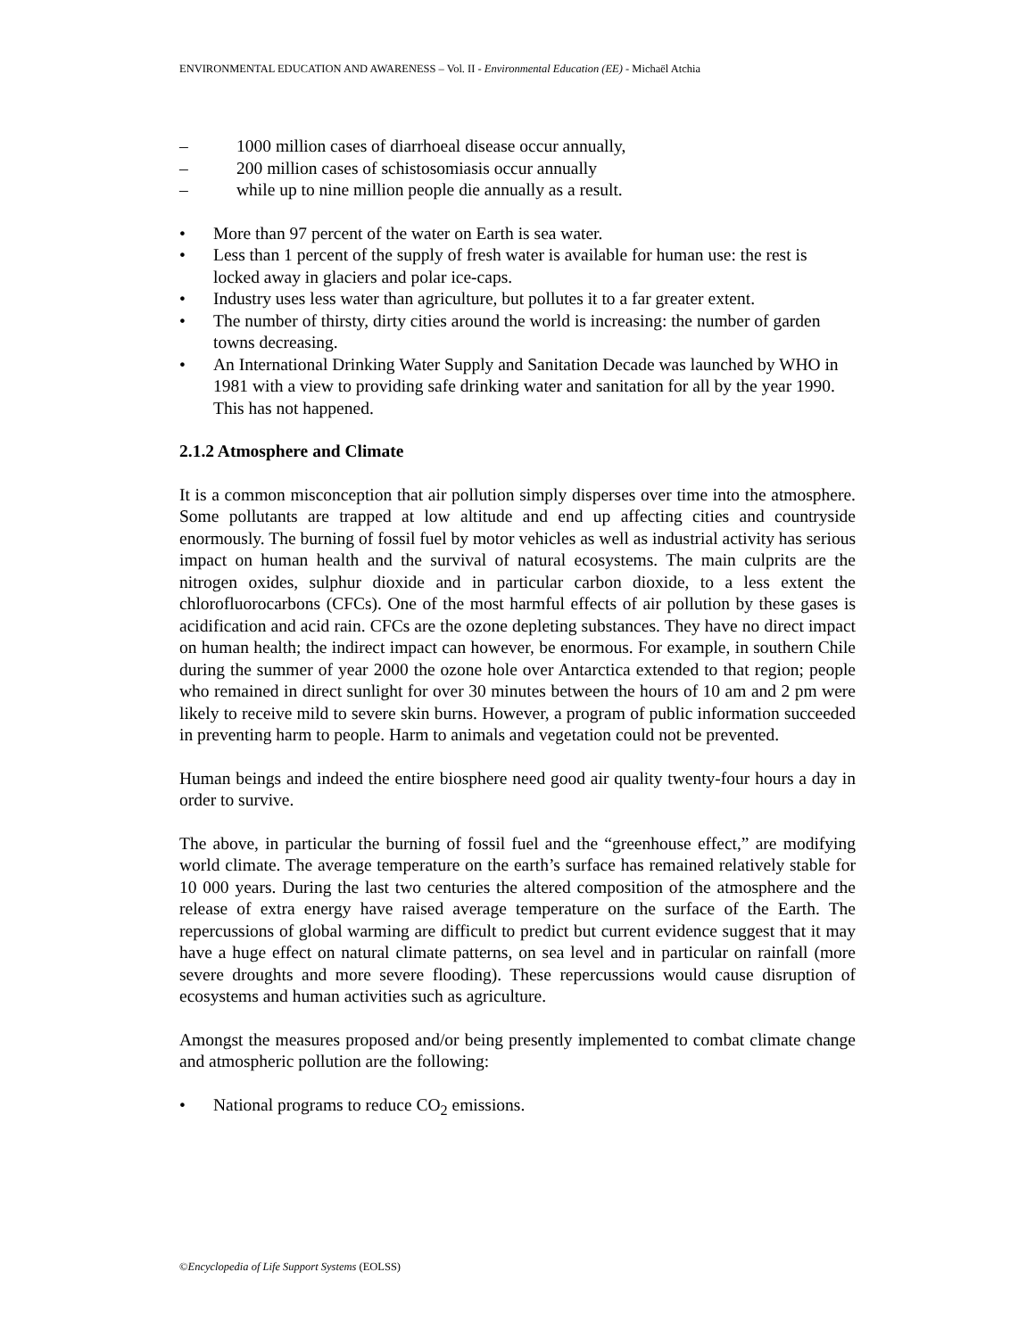ENVIRONMENTAL EDUCATION AND AWARENESS – Vol. II - Environmental Education (EE) - Michaël Atchia
– 1000 million cases of diarrhoeal disease occur annually,
– 200 million cases of schistosomiasis occur annually
– while up to nine million people die annually as a result.
• More than 97 percent of the water on Earth is sea water.
• Less than 1 percent of the supply of fresh water is available for human use: the rest is locked away in glaciers and polar ice-caps.
• Industry uses less water than agriculture, but pollutes it to a far greater extent.
• The number of thirsty, dirty cities around the world is increasing: the number of garden towns decreasing.
• An International Drinking Water Supply and Sanitation Decade was launched by WHO in 1981 with a view to providing safe drinking water and sanitation for all by the year 1990. This has not happened.
2.1.2 Atmosphere and Climate
It is a common misconception that air pollution simply disperses over time into the atmosphere. Some pollutants are trapped at low altitude and end up affecting cities and countryside enormously. The burning of fossil fuel by motor vehicles as well as industrial activity has serious impact on human health and the survival of natural ecosystems. The main culprits are the nitrogen oxides, sulphur dioxide and in particular carbon dioxide, to a less extent the chlorofluorocarbons (CFCs). One of the most harmful effects of air pollution by these gases is acidification and acid rain. CFCs are the ozone depleting substances. They have no direct impact on human health; the indirect impact can however, be enormous. For example, in southern Chile during the summer of year 2000 the ozone hole over Antarctica extended to that region; people who remained in direct sunlight for over 30 minutes between the hours of 10 am and 2 pm were likely to receive mild to severe skin burns. However, a program of public information succeeded in preventing harm to people. Harm to animals and vegetation could not be prevented.
Human beings and indeed the entire biosphere need good air quality twenty-four hours a day in order to survive.
The above, in particular the burning of fossil fuel and the “greenhouse effect,” are modifying world climate. The average temperature on the earth’s surface has remained relatively stable for 10 000 years. During the last two centuries the altered composition of the atmosphere and the release of extra energy have raised average temperature on the surface of the Earth. The repercussions of global warming are difficult to predict but current evidence suggest that it may have a huge effect on natural climate patterns, on sea level and in particular on rainfall (more severe droughts and more severe flooding). These repercussions would cause disruption of ecosystems and human activities such as agriculture.
Amongst the measures proposed and/or being presently implemented to combat climate change and atmospheric pollution are the following:
• National programs to reduce CO<sub>2</sub> emissions.
©Encyclopedia of Life Support Systems (EOLSS)